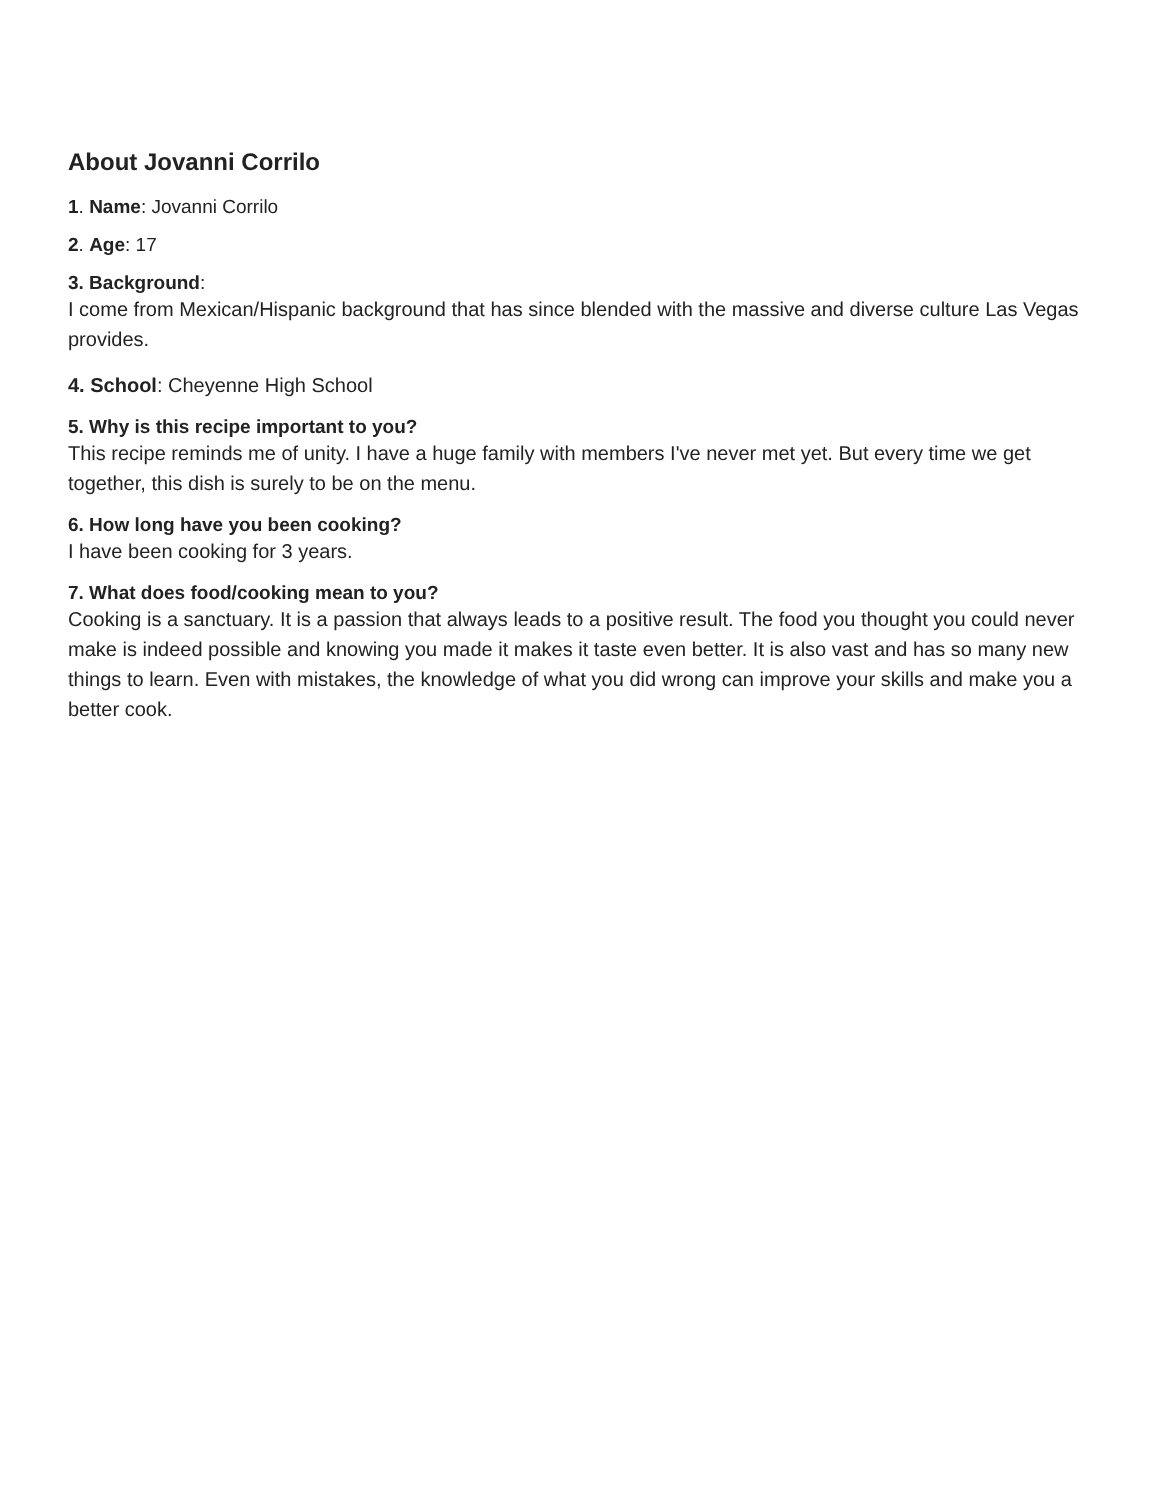About Jovanni Corrilo
1. Name: Jovanni Corrilo
2. Age: 17
3. Background:
I come from Mexican/Hispanic background that has since blended with the massive and diverse culture Las Vegas provides.
4. School: Cheyenne High School
5. Why is this recipe important to you?
This recipe reminds me of unity. I have a huge family with members I've never met yet. But every time we get together, this dish is surely to be on the menu.
6. How long have you been cooking?
I have been cooking for 3 years.
7. What does food/cooking mean to you?
Cooking is a sanctuary. It is a passion that always leads to a positive result. The food you thought you could never make is indeed possible and knowing you made it makes it taste even better. It is also vast and has so many new things to learn. Even with mistakes, the knowledge of what you did wrong can improve your skills and make you a better cook.